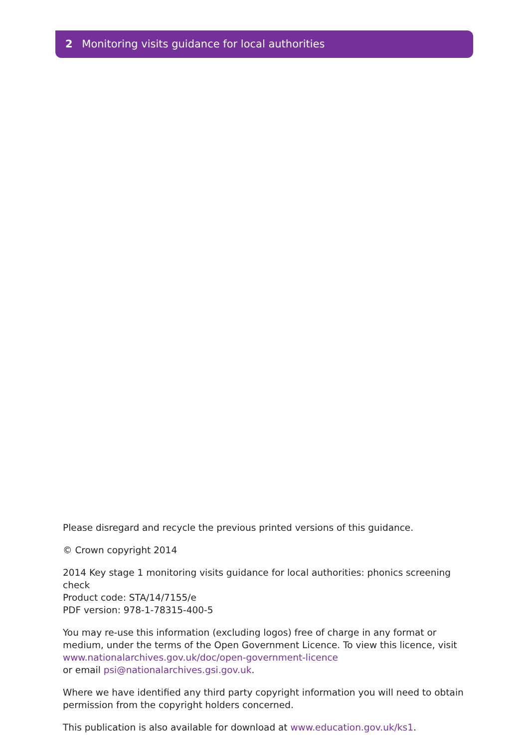2 Monitoring visits guidance for local authorities
Please disregard and recycle the previous printed versions of this guidance.
© Crown copyright 2014
2014 Key stage 1 monitoring visits guidance for local authorities: phonics screening check
Product code: STA/14/7155/e
PDF version: 978-1-78315-400-5
You may re-use this information (excluding logos) free of charge in any format or medium, under the terms of the Open Government Licence. To view this licence, visit
www.nationalarchives.gov.uk/doc/open-government-licence
or email psi@nationalarchives.gsi.gov.uk.
Where we have identified any third party copyright information you will need to obtain permission from the copyright holders concerned.
This publication is also available for download at www.education.gov.uk/ks1.